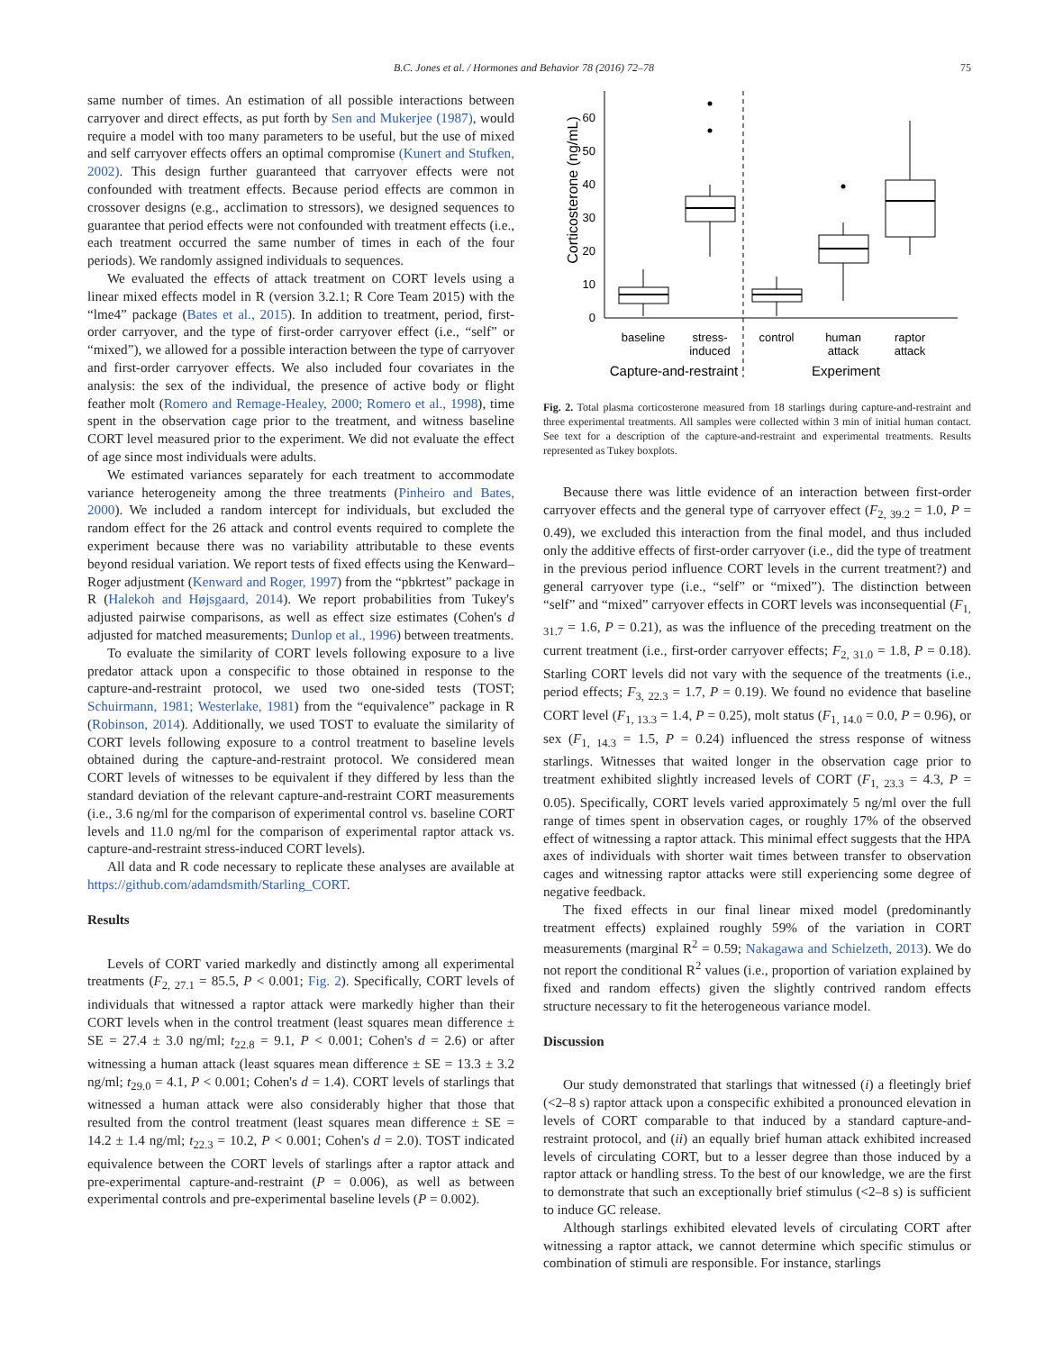B.C. Jones et al. / Hormones and Behavior 78 (2016) 72–78 75
same number of times. An estimation of all possible interactions between carryover and direct effects, as put forth by Sen and Mukerjee (1987), would require a model with too many parameters to be useful, but the use of mixed and self carryover effects offers an optimal compromise (Kunert and Stufken, 2002). This design further guaranteed that carryover effects were not confounded with treatment effects. Because period effects are common in crossover designs (e.g., acclimation to stressors), we designed sequences to guarantee that period effects were not confounded with treatment effects (i.e., each treatment occurred the same number of times in each of the four periods). We randomly assigned individuals to sequences.
We evaluated the effects of attack treatment on CORT levels using a linear mixed effects model in R (version 3.2.1; R Core Team 2015) with the “lme4” package (Bates et al., 2015). In addition to treatment, period, first-order carryover, and the type of first-order carryover effect (i.e., “self” or “mixed”), we allowed for a possible interaction between the type of carryover and first-order carryover effects. We also included four covariates in the analysis: the sex of the individual, the presence of active body or flight feather molt (Romero and Remage-Healey, 2000; Romero et al., 1998), time spent in the observation cage prior to the treatment, and witness baseline CORT level measured prior to the experiment. We did not evaluate the effect of age since most individuals were adults.
We estimated variances separately for each treatment to accommodate variance heterogeneity among the three treatments (Pinheiro and Bates, 2000). We included a random intercept for individuals, but excluded the random effect for the 26 attack and control events required to complete the experiment because there was no variability attributable to these events beyond residual variation. We report tests of fixed effects using the Kenward–Roger adjustment (Kenward and Roger, 1997) from the “pbkrtest” package in R (Halekoh and Højsgaard, 2014). We report probabilities from Tukey's adjusted pairwise comparisons, as well as effect size estimates (Cohen's d adjusted for matched measurements; Dunlop et al., 1996) between treatments.
To evaluate the similarity of CORT levels following exposure to a live predator attack upon a conspecific to those obtained in response to the capture-and-restraint protocol, we used two one-sided tests (TOST; Schuirmann, 1981; Westerlake, 1981) from the “equivalence” package in R (Robinson, 2014). Additionally, we used TOST to evaluate the similarity of CORT levels following exposure to a control treatment to baseline levels obtained during the capture-and-restraint protocol. We considered mean CORT levels of witnesses to be equivalent if they differed by less than the standard deviation of the relevant capture-and-restraint CORT measurements (i.e., 3.6 ng/ml for the comparison of experimental control vs. baseline CORT levels and 11.0 ng/ml for the comparison of experimental raptor attack vs. capture-and-restraint stress-induced CORT levels).
All data and R code necessary to replicate these analyses are available at https://github.com/adamdsmith/Starling_CORT.
Results
Levels of CORT varied markedly and distinctly among all experimental treatments (F<sub>2, 27.1</sub> = 85.5, P < 0.001; Fig. 2). Specifically, CORT levels of individuals that witnessed a raptor attack were markedly higher than their CORT levels when in the control treatment (least squares mean difference ± SE = 27.4 ± 3.0 ng/ml; t<sub>22.8</sub> = 9.1, P < 0.001; Cohen's d = 2.6) or after witnessing a human attack (least squares mean difference ± SE = 13.3 ± 3.2 ng/ml; t<sub>29.0</sub> = 4.1, P < 0.001; Cohen's d = 1.4). CORT levels of starlings that witnessed a human attack were also considerably higher that those that resulted from the control treatment (least squares mean difference ± SE = 14.2 ± 1.4 ng/ml; t<sub>22.3</sub> = 10.2, P < 0.001; Cohen's d = 2.0). TOST indicated equivalence between the CORT levels of starlings after a raptor attack and pre-experimental capture-and-restraint (P = 0.006), as well as between experimental controls and pre-experimental baseline levels (P = 0.002).
Corticosterone (ng/mL)
60
50
40
30
20
10
0
baseline
stress-
induced
control
human
attack
raptor
attack
Capture-and-restraint
Experiment
Fig. 2. Total plasma corticosterone measured from 18 starlings during capture-and-restraint and three experimental treatments. All samples were collected within 3 min of initial human contact. See text for a description of the capture-and-restraint and experimental treatments. Results represented as Tukey boxplots.
Because there was little evidence of an interaction between first-order carryover effects and the general type of carryover effect (F<sub>2, 39.2</sub> = 1.0, P = 0.49), we excluded this interaction from the final model, and thus included only the additive effects of first-order carryover (i.e., did the type of treatment in the previous period influence CORT levels in the current treatment?) and general carryover type (i.e., “self” or “mixed”). The distinction between “self” and “mixed” carryover effects in CORT levels was inconsequential (F<sub>1, 31.7</sub> = 1.6, P = 0.21), as was the influence of the preceding treatment on the current treatment (i.e., first-order carryover effects; F<sub>2, 31.0</sub> = 1.8, P = 0.18). Starling CORT levels did not vary with the sequence of the treatments (i.e., period effects; F<sub>3, 22.3</sub> = 1.7, P = 0.19). We found no evidence that baseline CORT level (F<sub>1, 13.3</sub> = 1.4, P = 0.25), molt status (F<sub>1, 14.0</sub> = 0.0, P = 0.96), or sex (F<sub>1, 14.3</sub> = 1.5, P = 0.24) influenced the stress response of witness starlings. Witnesses that waited longer in the observation cage prior to treatment exhibited slightly increased levels of CORT (F<sub>1, 23.3</sub> = 4.3, P = 0.05). Specifically, CORT levels varied approximately 5 ng/ml over the full range of times spent in observation cages, or roughly 17% of the observed effect of witnessing a raptor attack. This minimal effect suggests that the HPA axes of individuals with shorter wait times between transfer to observation cages and witnessing raptor attacks were still experiencing some degree of negative feedback.
The fixed effects in our final linear mixed model (predominantly treatment effects) explained roughly 59% of the variation in CORT measurements (marginal R<sup>2</sup> = 0.59; Nakagawa and Schielzeth, 2013). We do not report the conditional R<sup>2</sup> values (i.e., proportion of variation explained by fixed and random effects) given the slightly contrived random effects structure necessary to fit the heterogeneous variance model.
Discussion
Our study demonstrated that starlings that witnessed (i) a fleetingly brief (<2–8 s) raptor attack upon a conspecific exhibited a pronounced elevation in levels of CORT comparable to that induced by a standard capture-and-restraint protocol, and (ii) an equally brief human attack exhibited increased levels of circulating CORT, but to a lesser degree than those induced by a raptor attack or handling stress. To the best of our knowledge, we are the first to demonstrate that such an exceptionally brief stimulus (<2–8 s) is sufficient to induce GC release.
Although starlings exhibited elevated levels of circulating CORT after witnessing a raptor attack, we cannot determine which specific stimulus or combination of stimuli are responsible. For instance, starlings